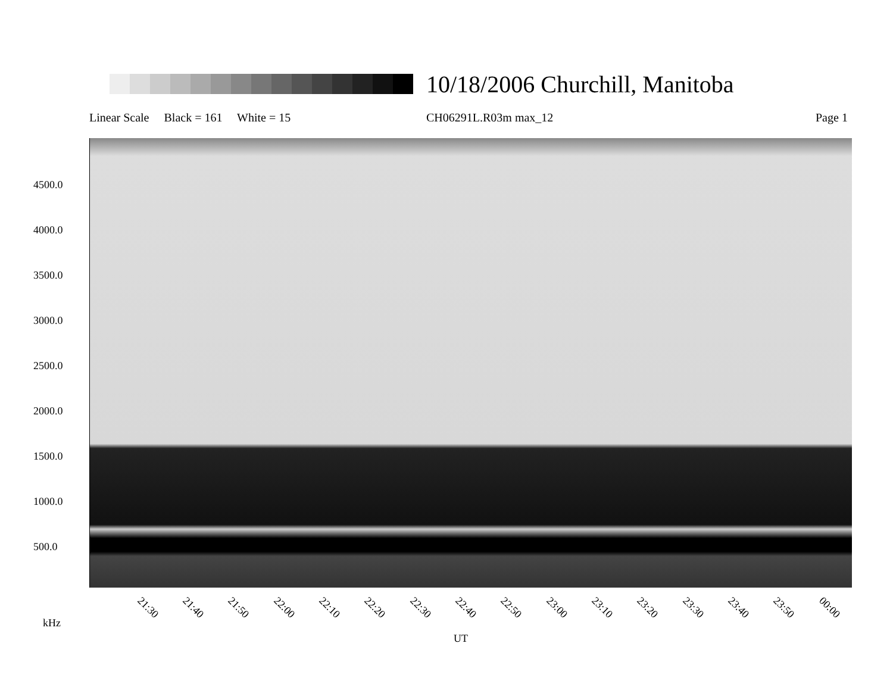10/18/2006 Churchill, Manitoba
Linear Scale Black = 161 White = 15
CH06291L.R03m max_12 Page 1
4500.0
4000.0
3500.0
3000.0
2500.0
2000.0
1500.0
1000.0
500.0
21:30 21:40 21:50 22:00 22:10 22:20 22:30 22:40 22:50 23:00 23:10 23:20 23:30 23:40 23:50 00:00
kHz
UT